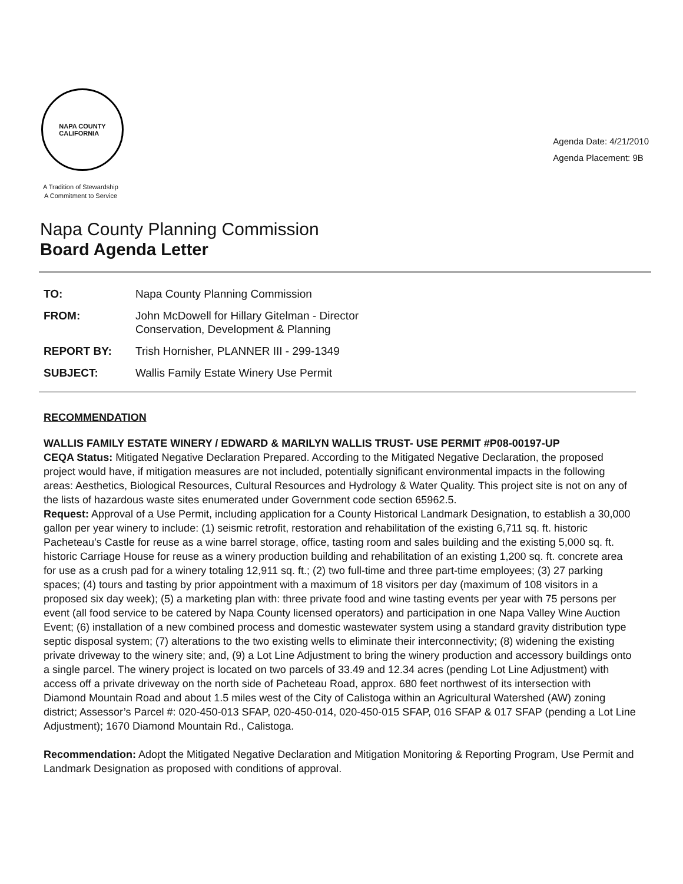NAPA COUNTY
CALIFORNIA
A Tradition of Stewardship
A Commitment to Service
Agenda Date: 4/21/2010
Agenda Placement: 9B
Napa County Planning Commission
Board Agenda Letter
| TO: | Napa County Planning Commission |
| FROM: | John McDowell for Hillary Gitelman - Director Conservation, Development & Planning |
| REPORT BY: | Trish Hornisher, PLANNER III - 299-1349 |
| SUBJECT: | Wallis Family Estate Winery Use Permit |
RECOMMENDATION
WALLIS FAMILY ESTATE WINERY / EDWARD & MARILYN WALLIS TRUST- USE PERMIT #P08-00197-UP
CEQA Status: Mitigated Negative Declaration Prepared. According to the Mitigated Negative Declaration, the proposed project would have, if mitigation measures are not included, potentially significant environmental impacts in the following areas: Aesthetics, Biological Resources, Cultural Resources and Hydrology & Water Quality. This project site is not on any of the lists of hazardous waste sites enumerated under Government code section 65962.5.
Request: Approval of a Use Permit, including application for a County Historical Landmark Designation, to establish a 30,000 gallon per year winery to include: (1) seismic retrofit, restoration and rehabilitation of the existing 6,711 sq. ft. historic Pacheteau’s Castle for reuse as a wine barrel storage, office, tasting room and sales building and the existing 5,000 sq. ft. historic Carriage House for reuse as a winery production building and rehabilitation of an existing 1,200 sq. ft. concrete area for use as a crush pad for a winery totaling 12,911 sq. ft.; (2) two full-time and three part-time employees; (3) 27 parking spaces; (4) tours and tasting by prior appointment with a maximum of 18 visitors per day (maximum of 108 visitors in a proposed six day week); (5) a marketing plan with: three private food and wine tasting events per year with 75 persons per event (all food service to be catered by Napa County licensed operators) and participation in one Napa Valley Wine Auction Event; (6) installation of a new combined process and domestic wastewater system using a standard gravity distribution type septic disposal system; (7) alterations to the two existing wells to eliminate their interconnectivity; (8) widening the existing private driveway to the winery site; and, (9) a Lot Line Adjustment to bring the winery production and accessory buildings onto a single parcel. The winery project is located on two parcels of 33.49 and 12.34 acres (pending Lot Line Adjustment) with access off a private driveway on the north side of Pacheteau Road, approx. 680 feet northwest of its intersection with Diamond Mountain Road and about 1.5 miles west of the City of Calistoga within an Agricultural Watershed (AW) zoning district; Assessor’s Parcel #: 020-450-013 SFAP, 020-450-014, 020-450-015 SFAP, 016 SFAP & 017 SFAP (pending a Lot Line Adjustment); 1670 Diamond Mountain Rd., Calistoga.
Recommendation: Adopt the Mitigated Negative Declaration and Mitigation Monitoring & Reporting Program, Use Permit and Landmark Designation as proposed with conditions of approval.